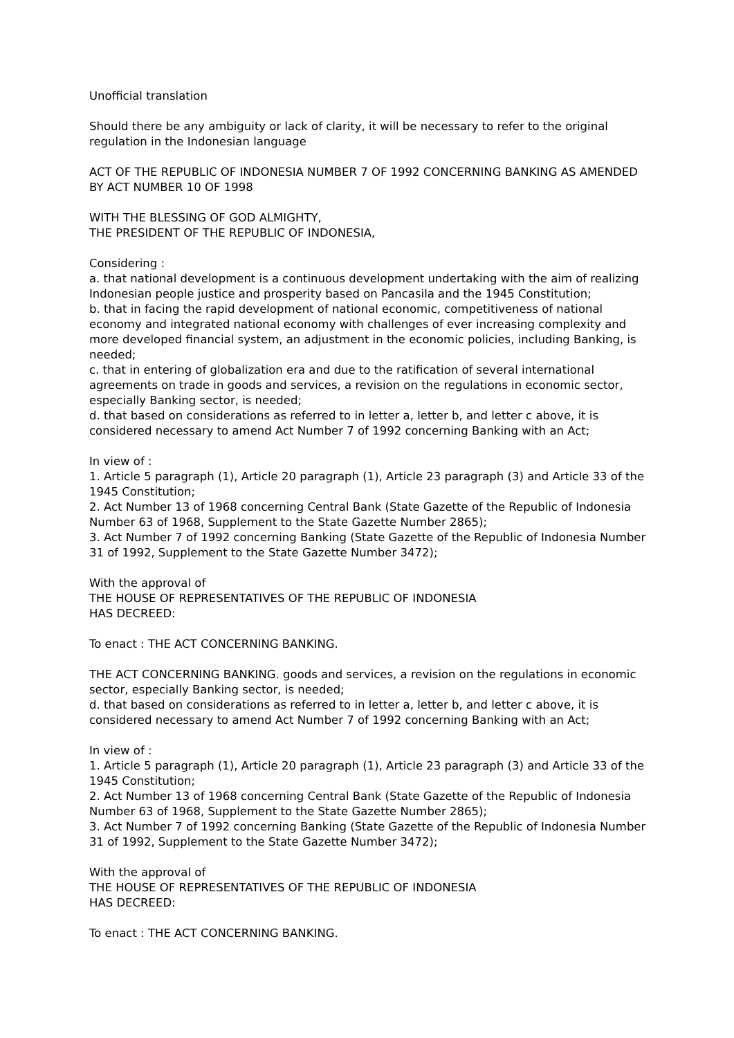Unofficial translation
Should there be any ambiguity or lack of clarity, it will be necessary to refer to the original regulation in the Indonesian language
ACT OF THE REPUBLIC OF INDONESIA NUMBER 7 OF 1992 CONCERNING BANKING AS AMENDED BY ACT NUMBER 10 OF 1998
WITH THE BLESSING OF GOD ALMIGHTY,
THE PRESIDENT OF THE REPUBLIC OF INDONESIA,
Considering :
a. that national development is a continuous development undertaking with the aim of realizing Indonesian people justice and prosperity based on Pancasila and the 1945 Constitution;
b. that in facing the rapid development of national economic, competitiveness of national economy and integrated national economy with challenges of ever increasing complexity and more developed financial system, an adjustment in the economic policies, including Banking, is needed;
c. that in entering of globalization era and due to the ratification of several international agreements on trade in goods and services, a revision on the regulations in economic sector, especially Banking sector, is needed;
d. that based on considerations as referred to in letter a, letter b, and letter c above, it is considered necessary to amend Act Number 7 of 1992 concerning Banking with an Act;
In view of :
1. Article 5 paragraph (1), Article 20 paragraph (1), Article 23 paragraph (3) and Article 33 of the 1945 Constitution;
2. Act Number 13 of 1968 concerning Central Bank (State Gazette of the Republic of Indonesia Number 63 of 1968, Supplement to the State Gazette Number 2865);
3. Act Number 7 of 1992 concerning Banking (State Gazette of the Republic of Indonesia Number 31 of 1992, Supplement to the State Gazette Number 3472);
With the approval of
THE HOUSE OF REPRESENTATIVES OF THE REPUBLIC OF INDONESIA
HAS DECREED:
To enact : THE ACT CONCERNING BANKING.
THE ACT CONCERNING BANKING. goods and services, a revision on the regulations in economic sector, especially Banking sector, is needed;
d. that based on considerations as referred to in letter a, letter b, and letter c above, it is considered necessary to amend Act Number 7 of 1992 concerning Banking with an Act;
In view of :
1. Article 5 paragraph (1), Article 20 paragraph (1), Article 23 paragraph (3) and Article 33 of the 1945 Constitution;
2. Act Number 13 of 1968 concerning Central Bank (State Gazette of the Republic of Indonesia Number 63 of 1968, Supplement to the State Gazette Number 2865);
3. Act Number 7 of 1992 concerning Banking (State Gazette of the Republic of Indonesia Number 31 of 1992, Supplement to the State Gazette Number 3472);
With the approval of
THE HOUSE OF REPRESENTATIVES OF THE REPUBLIC OF INDONESIA
HAS DECREED:
To enact : THE ACT CONCERNING BANKING.